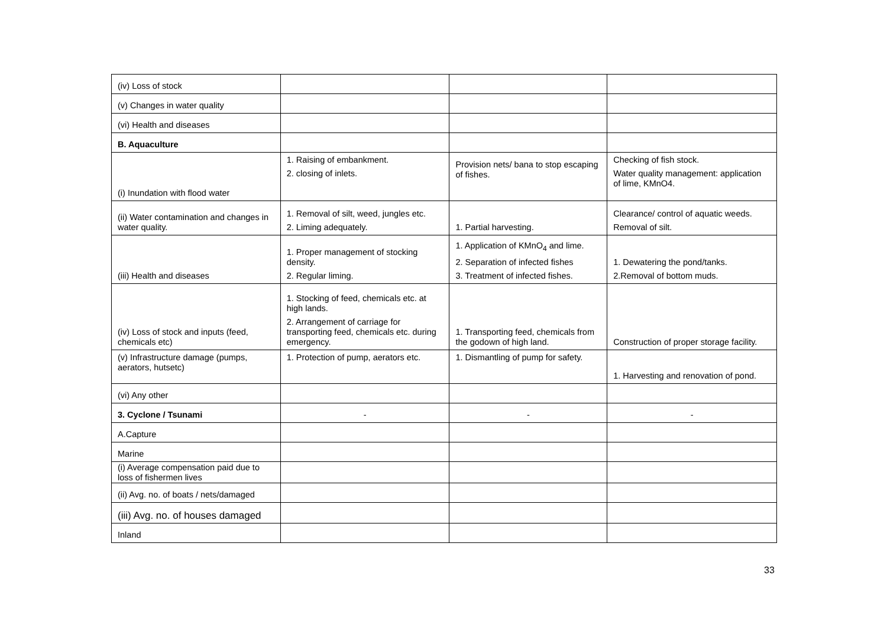| (iv) Loss of stock | | | |
| (v) Changes in water quality | | | |
| (vi) Health and diseases | | | |
| B. Aquaculture | | | |
| (i) Inundation with flood water | 1. Raising of embankment. 2. closing of inlets. | Provision nets/ bana to stop escaping of fishes. | Checking of fish stock. Water quality management: application of lime, KMnO4. |
| (ii) Water contamination and changes in water quality. | 1. Removal of silt, weed, jungles etc. 2. Liming adequately. | 1. Partial harvesting. | Clearance/ control of aquatic weeds. Removal of silt. |
| (iii) Health and diseases | 1. Proper management of stocking density. 2. Regular liming. | 1. Application of KMnO<sub>4</sub> and lime. 2. Separation of infected fishes 3. Treatment of infected fishes. | 1. Dewatering the pond/tanks. 2.Removal of bottom muds. |
| (iv) Loss of stock and inputs (feed, chemicals etc) | 1. Stocking of feed, chemicals etc. at high lands. 2. Arrangement of carriage for transporting feed, chemicals etc. during emergency. | 1. Transporting feed, chemicals from the godown of high land. | Construction of proper storage facility. |
| (v) Infrastructure damage (pumps, aerators, hutsetc) | 1. Protection of pump, aerators etc. | 1. Dismantling of pump for safety. | 1. Harvesting and renovation of pond. |
| (vi) Any other | | | |
| 3. Cyclone / Tsunami | - | - | - |
| A.Capture | | | |
| Marine | | | |
| (i) Average compensation paid due to loss of fishermen lives | | | |
| (ii) Avg. no. of boats / nets/damaged | | | |
| (iii) Avg. no. of houses damaged | | | |
| Inland | | | |
33